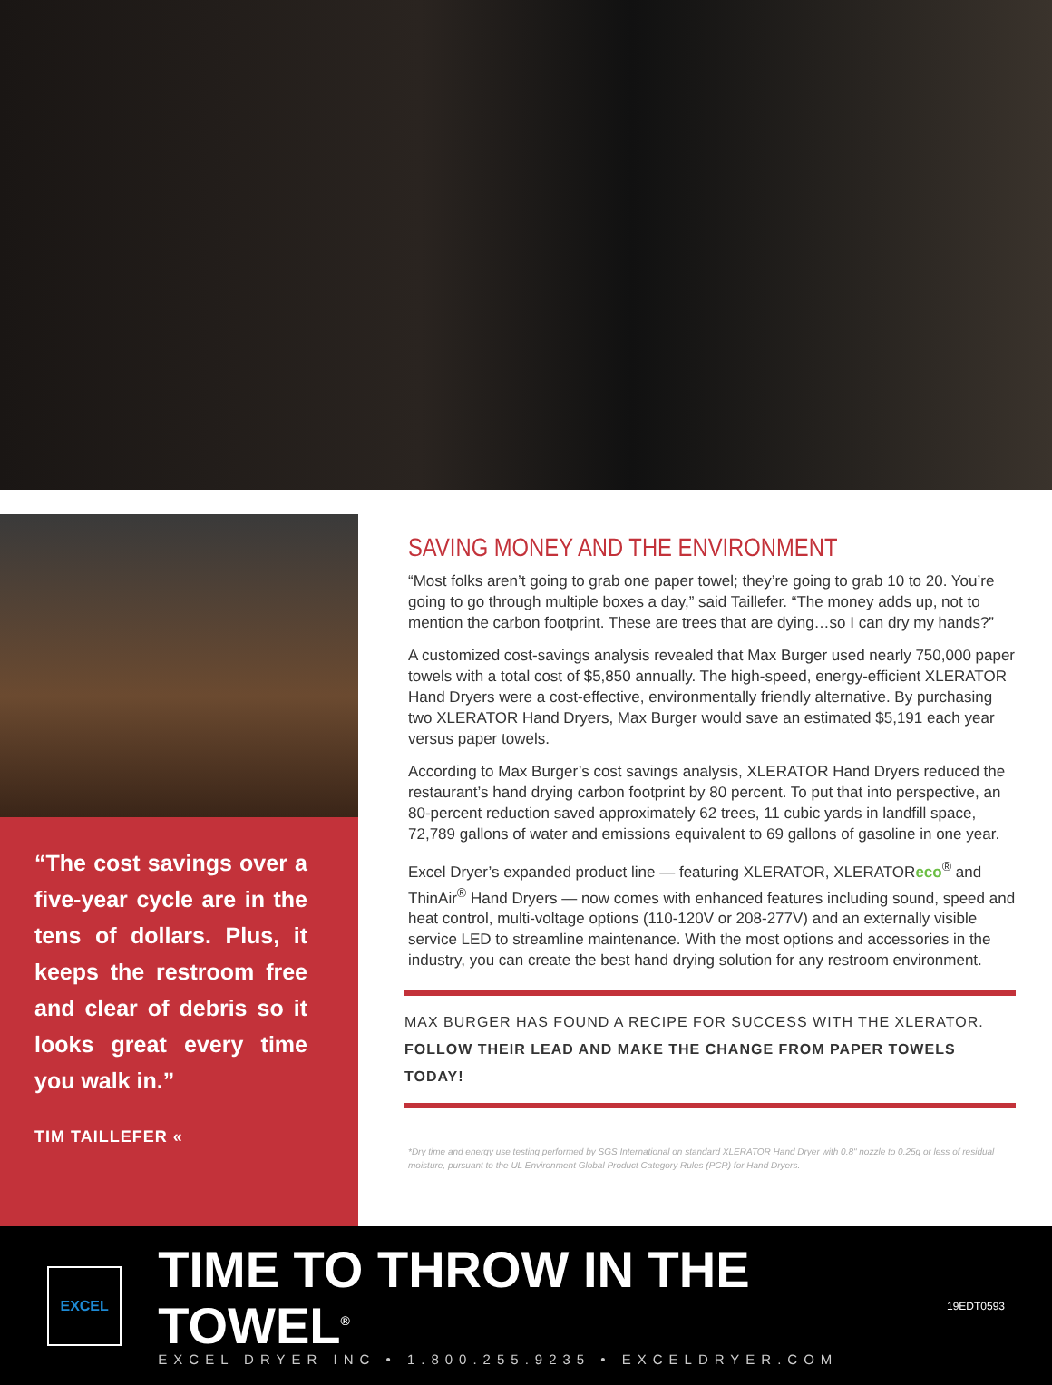“The cost savings over a five-year cycle are in the tens of dollars. Plus, it keeps the restroom free and clear of debris so it looks great every time you walk in.”
TIM TAILLEFER «
SAVING MONEY AND THE ENVIRONMENT
“Most folks aren’t going to grab one paper towel; they’re going to grab 10 to 20. You’re going to go through multiple boxes a day,” said Taillefer. “The money adds up, not to mention the carbon footprint. These are trees that are dying…so I can dry my hands?”
A customized cost-savings analysis revealed that Max Burger used nearly 750,000 paper towels with a total cost of $5,850 annually. The high-speed, energy-efficient XLERATOR Hand Dryers were a cost-effective, environmentally friendly alternative. By purchasing two XLERATOR Hand Dryers, Max Burger would save an estimated $5,191 each year versus paper towels.
According to Max Burger’s cost savings analysis, XLERATOR Hand Dryers reduced the restaurant’s hand drying carbon footprint by 80 percent. To put that into perspective, an 80-percent reduction saved approximately 62 trees, 11 cubic yards in landfill space, 72,789 gallons of water and emissions equivalent to 69 gallons of gasoline in one year.
Excel Dryer’s expanded product line — featuring XLERATOR, XLERATOReco<sup>®</sup> and ThinAir<sup>®</sup> Hand Dryers — now comes with enhanced features including sound, speed and heat control, multi-voltage options (110-120V or 208-277V) and an externally visible service LED to streamline maintenance. With the most options and accessories in the industry, you can create the best hand drying solution for any restroom environment.
MAX BURGER HAS FOUND A RECIPE FOR SUCCESS WITH THE XLERATOR.
FOLLOW THEIR LEAD AND MAKE THE CHANGE FROM PAPER TOWELS TODAY!
*Dry time and energy use testing performed by SGS International on standard XLERATOR Hand Dryer with 0.8" nozzle to 0.25g or less of residual moisture, pursuant to the UL Environment Global Product Category Rules (PCR) for Hand Dryers.
EXCEL
TIME TO THROW IN THE TOWEL<sup>®</sup>
EXCEL DRYER INC • 1.800.255.9235 • EXCELDRYER.COM
19EDT0593